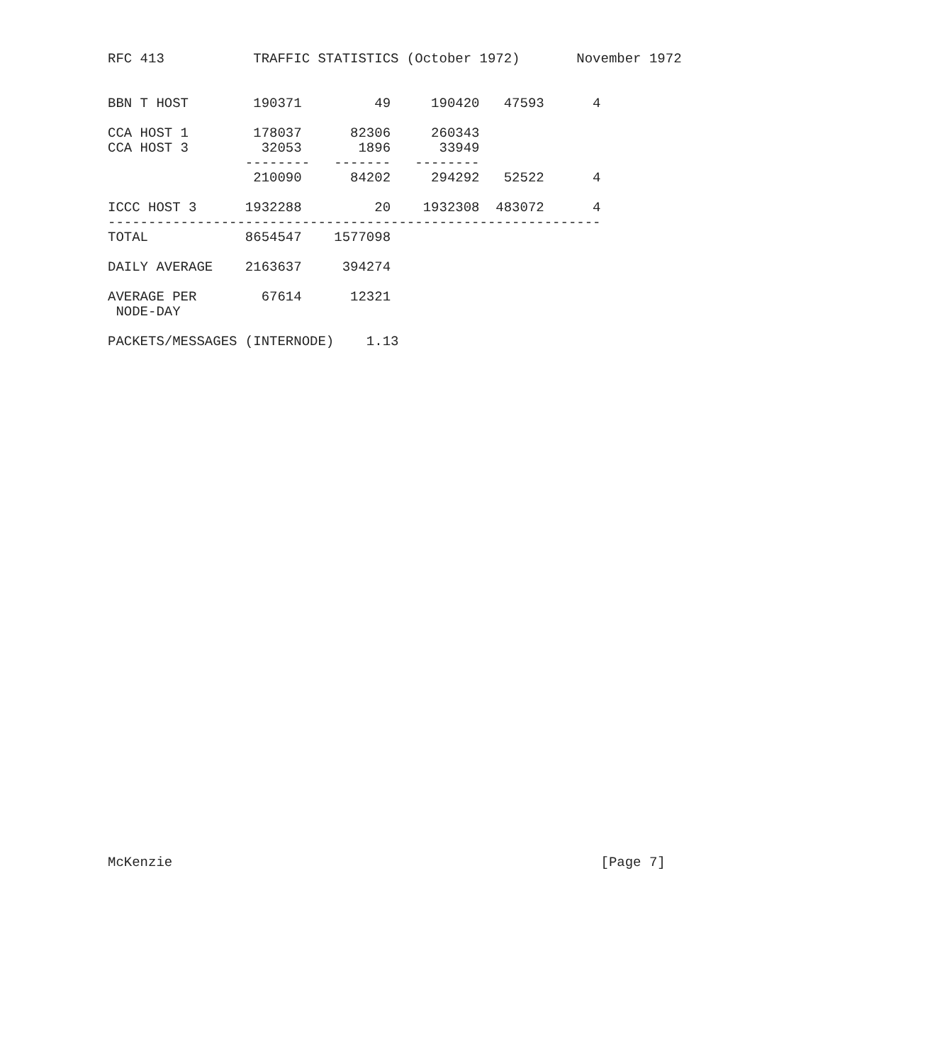RFC 413           TRAFFIC STATISTICS (October 1972)       November 1972


BBN T HOST        190371         49     190420   47593      4

CCA HOST 1        178037      82306     260343
CCA HOST 3         32053       1896      33949
                 --------   -------   --------
                  210090      84202     294292   52522      4

ICCC HOST 3      1932288         20    1932308  483072      4
-------------------------------------------------------------
TOTAL            8654547    1577098

DAILY AVERAGE    2163637     394274

AVERAGE PER        67614      12321
 NODE-DAY

PACKETS/MESSAGES (INTERNODE)    1.13


































McKenzie                                                     [Page 7]